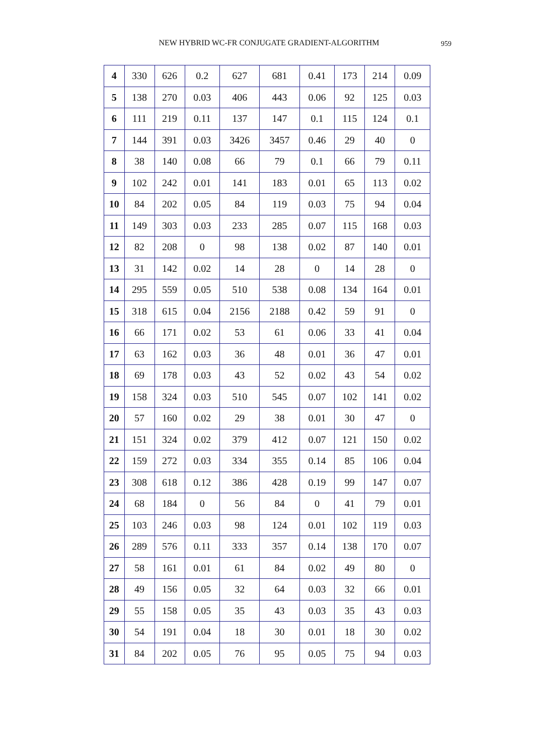NEW HYBRID WC-FR CONJUGATE GRADIENT-ALGORITHM 959
| 4 | 330 | 626 | 0.2 | 627 | 681 | 0.41 | 173 | 214 | 0.09 |
| 5 | 138 | 270 | 0.03 | 406 | 443 | 0.06 | 92 | 125 | 0.03 |
| 6 | 111 | 219 | 0.11 | 137 | 147 | 0.1 | 115 | 124 | 0.1 |
| 7 | 144 | 391 | 0.03 | 3426 | 3457 | 0.46 | 29 | 40 | 0 |
| 8 | 38 | 140 | 0.08 | 66 | 79 | 0.1 | 66 | 79 | 0.11 |
| 9 | 102 | 242 | 0.01 | 141 | 183 | 0.01 | 65 | 113 | 0.02 |
| 10 | 84 | 202 | 0.05 | 84 | 119 | 0.03 | 75 | 94 | 0.04 |
| 11 | 149 | 303 | 0.03 | 233 | 285 | 0.07 | 115 | 168 | 0.03 |
| 12 | 82 | 208 | 0 | 98 | 138 | 0.02 | 87 | 140 | 0.01 |
| 13 | 31 | 142 | 0.02 | 14 | 28 | 0 | 14 | 28 | 0 |
| 14 | 295 | 559 | 0.05 | 510 | 538 | 0.08 | 134 | 164 | 0.01 |
| 15 | 318 | 615 | 0.04 | 2156 | 2188 | 0.42 | 59 | 91 | 0 |
| 16 | 66 | 171 | 0.02 | 53 | 61 | 0.06 | 33 | 41 | 0.04 |
| 17 | 63 | 162 | 0.03 | 36 | 48 | 0.01 | 36 | 47 | 0.01 |
| 18 | 69 | 178 | 0.03 | 43 | 52 | 0.02 | 43 | 54 | 0.02 |
| 19 | 158 | 324 | 0.03 | 510 | 545 | 0.07 | 102 | 141 | 0.02 |
| 20 | 57 | 160 | 0.02 | 29 | 38 | 0.01 | 30 | 47 | 0 |
| 21 | 151 | 324 | 0.02 | 379 | 412 | 0.07 | 121 | 150 | 0.02 |
| 22 | 159 | 272 | 0.03 | 334 | 355 | 0.14 | 85 | 106 | 0.04 |
| 23 | 308 | 618 | 0.12 | 386 | 428 | 0.19 | 99 | 147 | 0.07 |
| 24 | 68 | 184 | 0 | 56 | 84 | 0 | 41 | 79 | 0.01 |
| 25 | 103 | 246 | 0.03 | 98 | 124 | 0.01 | 102 | 119 | 0.03 |
| 26 | 289 | 576 | 0.11 | 333 | 357 | 0.14 | 138 | 170 | 0.07 |
| 27 | 58 | 161 | 0.01 | 61 | 84 | 0.02 | 49 | 80 | 0 |
| 28 | 49 | 156 | 0.05 | 32 | 64 | 0.03 | 32 | 66 | 0.01 |
| 29 | 55 | 158 | 0.05 | 35 | 43 | 0.03 | 35 | 43 | 0.03 |
| 30 | 54 | 191 | 0.04 | 18 | 30 | 0.01 | 18 | 30 | 0.02 |
| 31 | 84 | 202 | 0.05 | 76 | 95 | 0.05 | 75 | 94 | 0.03 |